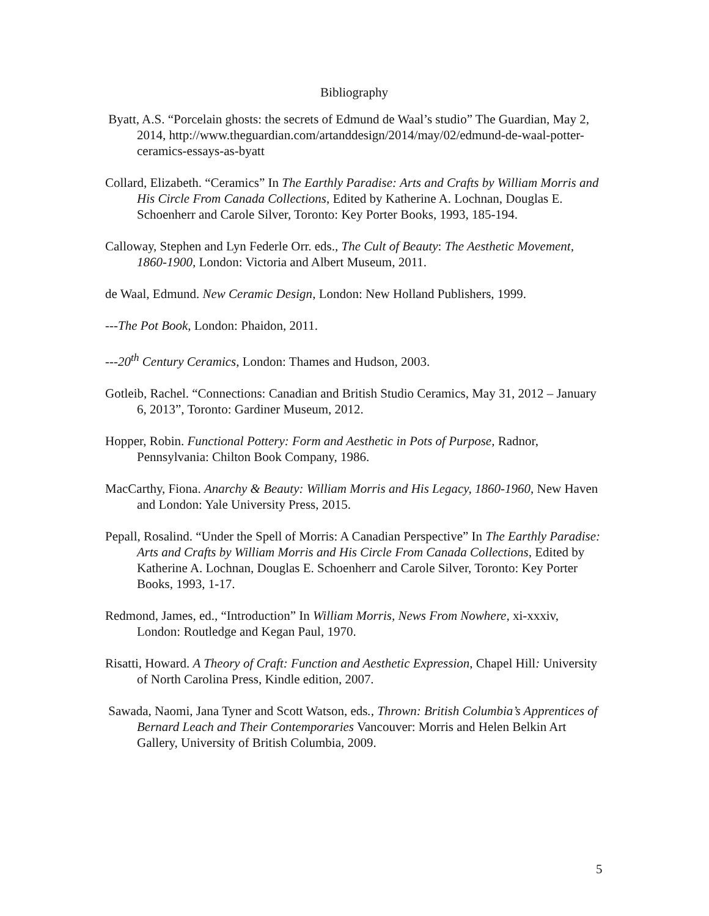Bibliography
Byatt, A.S. “Porcelain ghosts: the secrets of Edmund de Waal’s studio” The Guardian, May 2, 2014, http://www.theguardian.com/artanddesign/2014/may/02/edmund-de-waal-potter-ceramics-essays-as-byatt
Collard, Elizabeth. “Ceramics” In The Earthly Paradise: Arts and Crafts by William Morris and His Circle From Canada Collections, Edited by Katherine A. Lochnan, Douglas E. Schoenherr and Carole Silver, Toronto: Key Porter Books, 1993, 185-194.
Calloway, Stephen and Lyn Federle Orr. eds., The Cult of Beauty: The Aesthetic Movement, 1860-1900, London: Victoria and Albert Museum, 2011.
de Waal, Edmund. New Ceramic Design, London: New Holland Publishers, 1999.
---The Pot Book, London: Phaidon, 2011.
---20<sup>th</sup> Century Ceramics, London: Thames and Hudson, 2003.
Gotleib, Rachel. “Connections: Canadian and British Studio Ceramics, May 31, 2012 – January 6, 2013”, Toronto: Gardiner Museum, 2012.
Hopper, Robin. Functional Pottery: Form and Aesthetic in Pots of Purpose, Radnor, Pennsylvania: Chilton Book Company, 1986.
MacCarthy, Fiona. Anarchy & Beauty: William Morris and His Legacy, 1860-1960, New Haven and London: Yale University Press, 2015.
Pepall, Rosalind. “Under the Spell of Morris: A Canadian Perspective” In The Earthly Paradise: Arts and Crafts by William Morris and His Circle From Canada Collections, Edited by Katherine A. Lochnan, Douglas E. Schoenherr and Carole Silver, Toronto: Key Porter Books, 1993, 1-17.
Redmond, James, ed., “Introduction” In William Morris, News From Nowhere, xi-xxxiv, London: Routledge and Kegan Paul, 1970.
Risatti, Howard. A Theory of Craft: Function and Aesthetic Expression, Chapel Hill: University of North Carolina Press, Kindle edition, 2007.
Sawada, Naomi, Jana Tyner and Scott Watson, eds., Thrown: British Columbia’s Apprentices of Bernard Leach and Their Contemporaries Vancouver: Morris and Helen Belkin Art Gallery, University of British Columbia, 2009.
5